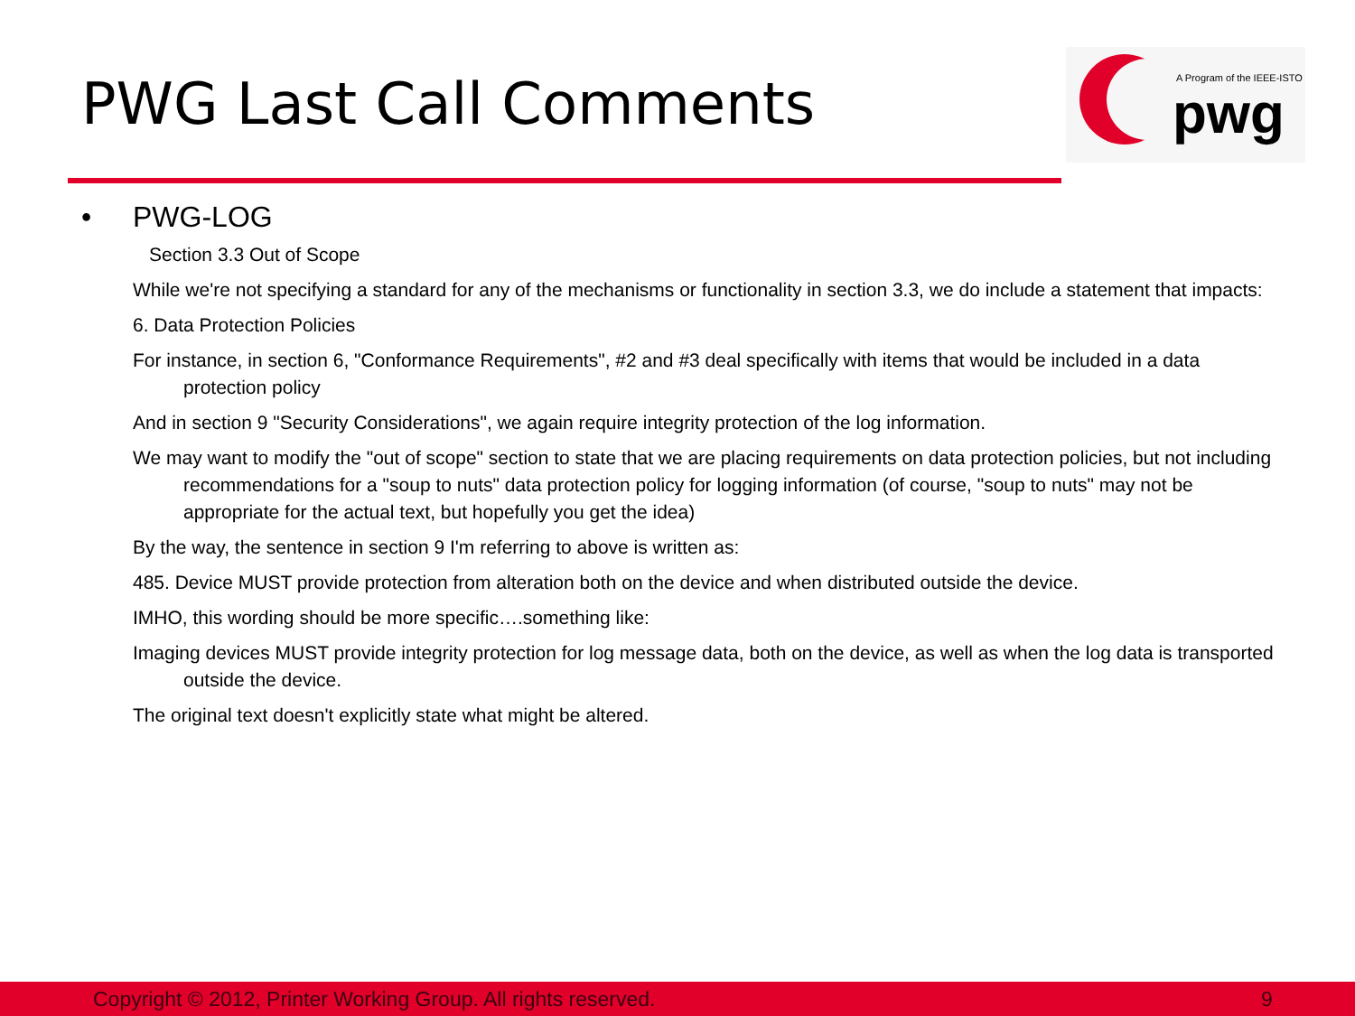PWG Last Call Comments
A Program of the IEEE-ISTO
pwg
• PWG-LOG
Section 3.3 Out of Scope
While we're not specifying a standard for any of the mechanisms or functionality in section 3.3, we do include a statement that impacts:
6. Data Protection Policies
For instance, in section 6, "Conformance Requirements", #2 and #3 deal specifically with items that would be included in a data protection policy
And in section 9 "Security Considerations", we again require integrity protection of the log information.
We may want to modify the "out of scope" section to state that we are placing requirements on data protection policies, but not including recommendations for a "soup to nuts" data protection policy for logging information (of course, "soup to nuts" may not be appropriate for the actual text, but hopefully you get the idea)
By the way, the sentence in section 9 I'm referring to above is written as:
485. Device MUST provide protection from alteration both on the device and when distributed outside the device.
IMHO, this wording should be more specific….something like:
Imaging devices MUST provide integrity protection for log message data, both on the device, as well as when the log data is transported outside the device.
The original text doesn't explicitly state what might be altered.
Copyright © 2012, Printer Working Group. All rights reserved. 9